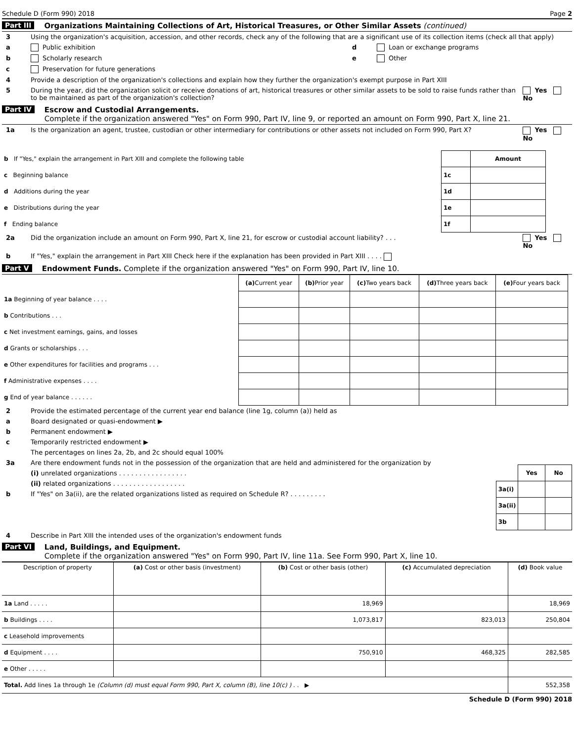Schedule D (Form 990) 2018 Page 2
Part III Organizations Maintaining Collections of Art, Historical Treasures, or Other Similar Assets (continued)
3 Using the organization's acquisition, accession, and other records, check any of the following that are a significant use of its collection items (check all that apply)
a Public exhibition
b Scholarly research
c Preservation for future generations
d Loan or exchange programs
e Other
4 Provide a description of the organization's collections and explain how they further the organization's exempt purpose in Part XIII
5 During the year, did the organization solicit or receive donations of art, historical treasures or other similar assets to be sold to raise funds rather than to be maintained as part of the organization's collection? Yes No
Part IV Escrow and Custodial Arrangements.
Complete if the organization answered "Yes" on Form 990, Part IV, line 9, or reported an amount on Form 990, Part X, line 21.
1a Is the organization an agent, trustee, custodian or other intermediary for contributions or other assets not included on Form 990, Part X? Yes No
| b If "Yes," explain the arrangement in Part XIII and complete the following table | | Amount |
| c Beginning balance | 1c | |
| d Additions during the year | 1d | |
| e Distributions during the year | 1e | |
| f Ending balance | 1f | |
2a Did the organization include an amount on Form 990, Part X, line 21, for escrow or custodial account liability? . . . Yes No
b If "Yes," explain the arrangement in Part XIII Check here if the explanation has been provided in Part XIII . . . .
Part V Endowment Funds. Complete if the organization answered "Yes" on Form 990, Part IV, line 10.
| | (a) Current year | (b) Prior year | (c) Two years back | (d) Three years back | (e) Four years back |
| --- | --- | --- | --- | --- | --- |
| 1a Beginning of year balance . . . . | | | | | |
| b Contributions . . . | | | | | |
| c Net investment earnings, gains, and losses | | | | | |
| d Grants or scholarships . . . | | | | | |
| e Other expenditures for facilities and programs . . . | | | | | |
| f Administrative expenses . . . . | | | | | |
| g End of year balance . . . . . . | | | | | |
2 Provide the estimated percentage of the current year end balance (line 1g, column (a)) held as
a Board designated or quasi-endowment ▶
b Permanent endowment ▶
c Temporarily restricted endowment ▶
The percentages on lines 2a, 2b, and 2c should equal 100%
3a Are there endowment funds not in the possession of the organization that are held and administered for the organization by
(i) unrelated organizations . . . . . . . . . . . . . . . . .
(ii) related organizations . . . . . . . . . . . . . . . . . .
b If "Yes" on 3a(ii), are the related organizations listed as required on Schedule R? . . . . . . . . .
| | Yes | No |
| 3a(i) | | |
| 3a(ii) | | |
| 3b | | |
4 Describe in Part XIII the intended uses of the organization's endowment funds
Part VI Land, Buildings, and Equipment.
Complete if the organization answered "Yes" on Form 990, Part IV, line 11a. See Form 990, Part X, line 10.
| Description of property | (a) Cost or other basis (investment) | (b) Cost or other basis (other) | (c) Accumulated depreciation | (d) Book value |
| --- | --- | --- | --- | --- |
| 1a Land . . . . . | | 18,969 | | 18,969 |
| b Buildings . . . . | | 1,073,817 | 823,013 | 250,804 |
| c Leasehold improvements | | | | |
| d Equipment . . . . | | 750,910 | 468,325 | 282,585 |
| e Other . . . . . | | | | |
| Total. Add lines 1a through 1e (Column (d) must equal Form 990, Part X, column (B), line 10(c) ) . . ▶ | | | | 552,358 |
Schedule D (Form 990) 2018